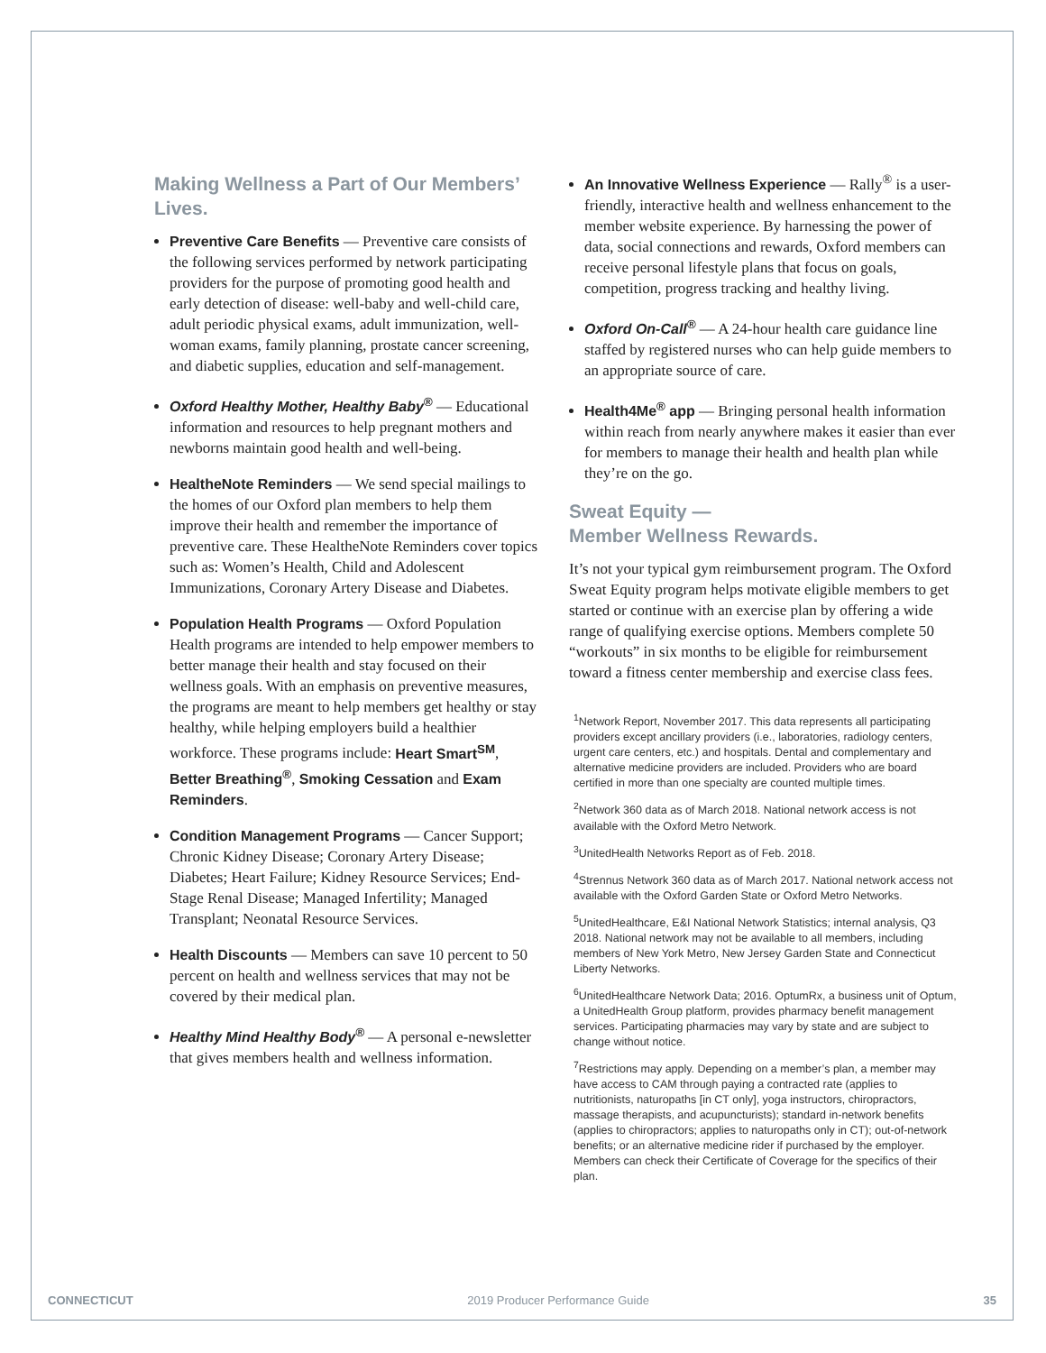Making Wellness a Part of Our Members’ Lives.
Preventive Care Benefits — Preventive care consists of the following services performed by network participating providers for the purpose of promoting good health and early detection of disease: well-baby and well-child care, adult periodic physical exams, adult immunization, well-woman exams, family planning, prostate cancer screening, and diabetic supplies, education and self-management.
Oxford Healthy Mother, Healthy Baby<sup>®</sup> — Educational information and resources to help pregnant mothers and newborns maintain good health and well-being.
HealtheNote Reminders — We send special mailings to the homes of our Oxford plan members to help them improve their health and remember the importance of preventive care. These HealtheNote Reminders cover topics such as: Women’s Health, Child and Adolescent Immunizations, Coronary Artery Disease and Diabetes.
Population Health Programs — Oxford Population Health programs are intended to help empower members to better manage their health and stay focused on their wellness goals. With an emphasis on preventive measures, the programs are meant to help members get healthy or stay healthy, while helping employers build a healthier workforce. These programs include: Heart Smart<sup>SM</sup>, Better Breathing<sup>®</sup>, Smoking Cessation and Exam Reminders.
Condition Management Programs — Cancer Support; Chronic Kidney Disease; Coronary Artery Disease; Diabetes; Heart Failure; Kidney Resource Services; End-Stage Renal Disease; Managed Infertility; Managed Transplant; Neonatal Resource Services.
Health Discounts — Members can save 10 percent to 50 percent on health and wellness services that may not be covered by their medical plan.
Healthy Mind Healthy Body<sup>®</sup> — A personal e-newsletter that gives members health and wellness information.
An Innovative Wellness Experience — Rally<sup>®</sup> is a user-friendly, interactive health and wellness enhancement to the member website experience. By harnessing the power of data, social connections and rewards, Oxford members can receive personal lifestyle plans that focus on goals, competition, progress tracking and healthy living.
Oxford On-Call<sup>®</sup> — A 24-hour health care guidance line staffed by registered nurses who can help guide members to an appropriate source of care.
Health4Me<sup>®</sup> app — Bringing personal health information within reach from nearly anywhere makes it easier than ever for members to manage their health and health plan while they’re on the go.
Sweat Equity —
Member Wellness Rewards.
It’s not your typical gym reimbursement program. The Oxford Sweat Equity program helps motivate eligible members to get started or continue with an exercise plan by offering a wide range of qualifying exercise options. Members complete 50 “workouts” in six months to be eligible for reimbursement toward a fitness center membership and exercise class fees.
<sup>1</sup> Network Report, November 2017. This data represents all participating providers except ancillary providers (i.e., laboratories, radiology centers, urgent care centers, etc.) and hospitals. Dental and complementary and alternative medicine providers are included. Providers who are board certified in more than one specialty are counted multiple times.
<sup>2</sup> Network 360 data as of March 2018. National network access is not available with the Oxford Metro Network.
<sup>3</sup> UnitedHealth Networks Report as of Feb. 2018.
<sup>4</sup> Strennus Network 360 data as of March 2017. National network access not available with the Oxford Garden State or Oxford Metro Networks.
<sup>5</sup> UnitedHealthcare, E&I National Network Statistics; internal analysis, Q3 2018. National network may not be available to all members, including members of New York Metro, New Jersey Garden State and Connecticut Liberty Networks.
<sup>6</sup> UnitedHealthcare Network Data; 2016. OptumRx, a business unit of Optum, a UnitedHealth Group platform, provides pharmacy benefit management services. Participating pharmacies may vary by state and are subject to change without notice.
<sup>7</sup> Restrictions may apply. Depending on a member’s plan, a member may have access to CAM through paying a contracted rate (applies to nutritionists, naturopaths [in CT only], yoga instructors, chiropractors, massage therapists, and acupuncturists); standard in-network benefits (applies to chiropractors; applies to naturopaths only in CT); out-of-network benefits; or an alternative medicine rider if purchased by the employer. Members can check their Certificate of Coverage for the specifics of their plan.
CONNECTICUT 2019 Producer Performance Guide 35